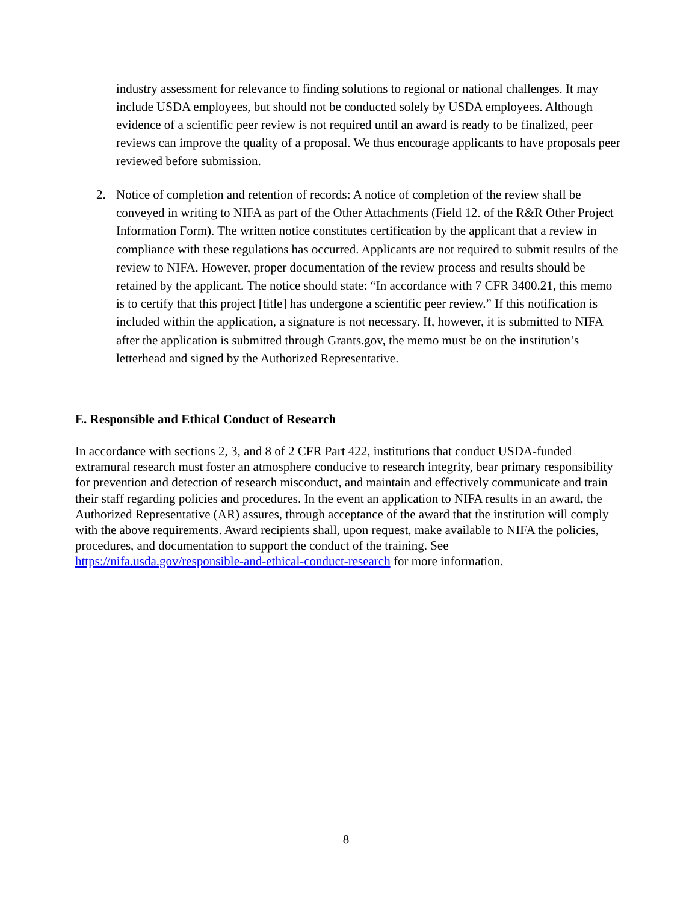industry assessment for relevance to finding solutions to regional or national challenges. It may include USDA employees, but should not be conducted solely by USDA employees. Although evidence of a scientific peer review is not required until an award is ready to be finalized, peer reviews can improve the quality of a proposal. We thus encourage applicants to have proposals peer reviewed before submission.
2. Notice of completion and retention of records: A notice of completion of the review shall be conveyed in writing to NIFA as part of the Other Attachments (Field 12. of the R&R Other Project Information Form). The written notice constitutes certification by the applicant that a review in compliance with these regulations has occurred. Applicants are not required to submit results of the review to NIFA. However, proper documentation of the review process and results should be retained by the applicant. The notice should state: “In accordance with 7 CFR 3400.21, this memo is to certify that this project [title] has undergone a scientific peer review.” If this notification is included within the application, a signature is not necessary. If, however, it is submitted to NIFA after the application is submitted through Grants.gov, the memo must be on the institution’s letterhead and signed by the Authorized Representative.
E. Responsible and Ethical Conduct of Research
In accordance with sections 2, 3, and 8 of 2 CFR Part 422, institutions that conduct USDA-funded extramural research must foster an atmosphere conducive to research integrity, bear primary responsibility for prevention and detection of research misconduct, and maintain and effectively communicate and train their staff regarding policies and procedures. In the event an application to NIFA results in an award, the Authorized Representative (AR) assures, through acceptance of the award that the institution will comply with the above requirements. Award recipients shall, upon request, make available to NIFA the policies, procedures, and documentation to support the conduct of the training. See https://nifa.usda.gov/responsible-and-ethical-conduct-research for more information.
8